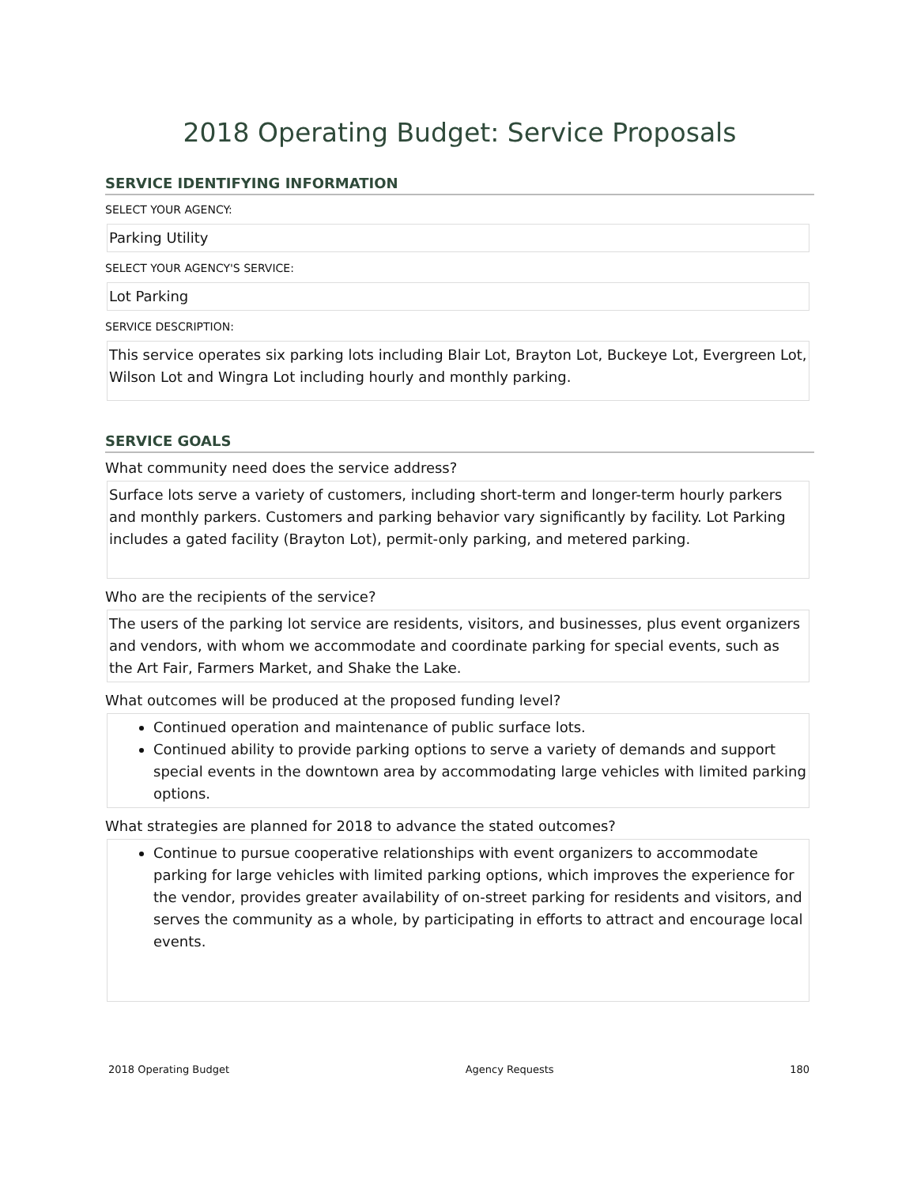2018 Operating Budget: Service Proposals
SERVICE IDENTIFYING INFORMATION
SELECT YOUR AGENCY:
Parking Utility
SELECT YOUR AGENCY'S SERVICE:
Lot Parking
SERVICE DESCRIPTION:
This service operates six parking lots including Blair Lot, Brayton Lot, Buckeye Lot, Evergreen Lot, Wilson Lot and Wingra Lot including hourly and monthly parking.
SERVICE GOALS
What community need does the service address?
Surface lots serve a variety of customers, including short-term and longer-term hourly parkers and monthly parkers. Customers and parking behavior vary significantly by facility. Lot Parking includes a gated facility (Brayton Lot), permit-only parking, and metered parking.
Who are the recipients of the service?
The users of the parking lot service are residents, visitors, and businesses, plus event organizers and vendors, with whom we accommodate and coordinate parking for special events, such as the Art Fair, Farmers Market, and Shake the Lake.
What outcomes will be produced at the proposed funding level?
Continued operation and maintenance of public surface lots.
Continued ability to provide parking options to serve a variety of demands and support special events in the downtown area by accommodating large vehicles with limited parking options.
What strategies are planned for 2018 to advance the stated outcomes?
Continue to pursue cooperative relationships with event organizers to accommodate parking for large vehicles with limited parking options, which improves the experience for the vendor, provides greater availability of on-street parking for residents and visitors, and serves the community as a whole, by participating in efforts to attract and encourage local events.
2018 Operating Budget Agency Requests 180